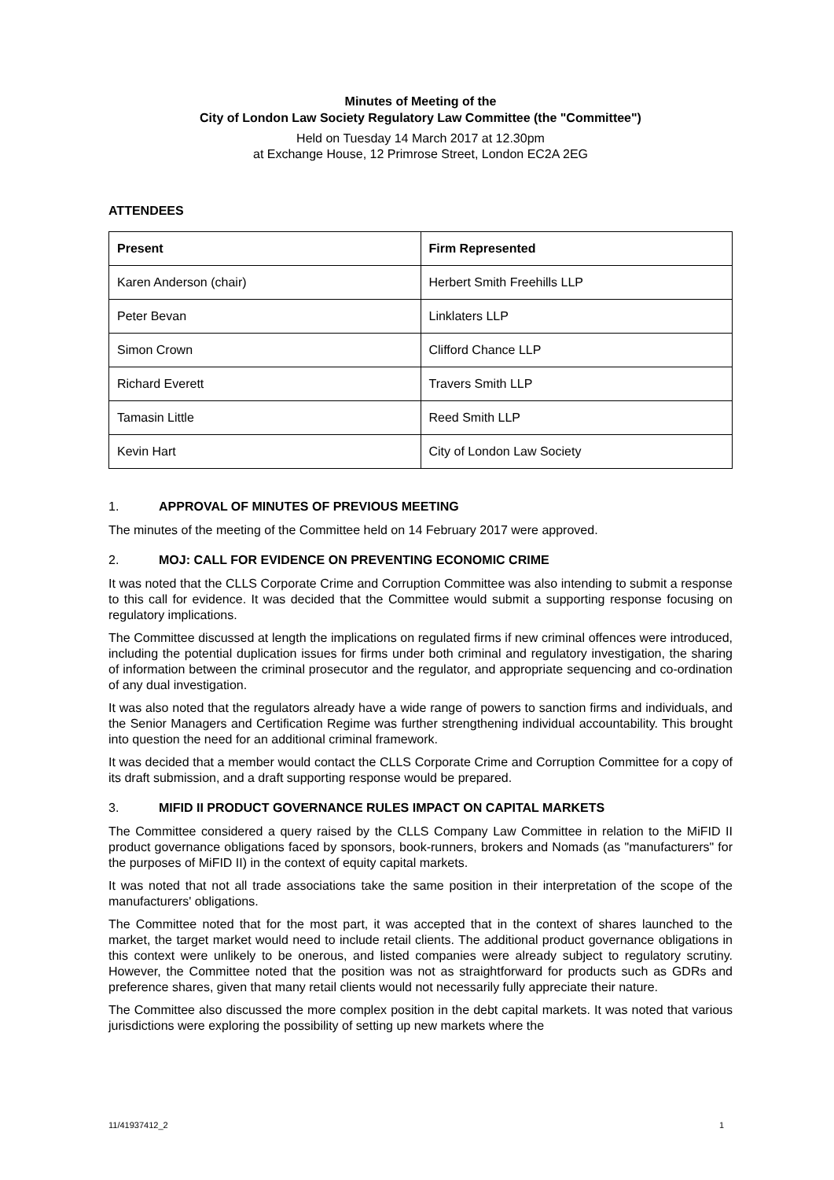Minutes of Meeting of the
City of London Law Society Regulatory Law Committee (the "Committee")
Held on Tuesday 14 March 2017 at 12.30pm
at Exchange House, 12 Primrose Street, London EC2A 2EG
ATTENDEES
| Present | Firm Represented |
| --- | --- |
| Karen Anderson (chair) | Herbert Smith Freehills LLP |
| Peter Bevan | Linklaters LLP |
| Simon Crown | Clifford Chance LLP |
| Richard Everett | Travers Smith LLP |
| Tamasin Little | Reed Smith LLP |
| Kevin Hart | City of London Law Society |
1. APPROVAL OF MINUTES OF PREVIOUS MEETING
The minutes of the meeting of the Committee held on 14 February 2017 were approved.
2. MOJ: CALL FOR EVIDENCE ON PREVENTING ECONOMIC CRIME
It was noted that the CLLS Corporate Crime and Corruption Committee was also intending to submit a response to this call for evidence. It was decided that the Committee would submit a supporting response focusing on regulatory implications.
The Committee discussed at length the implications on regulated firms if new criminal offences were introduced, including the potential duplication issues for firms under both criminal and regulatory investigation, the sharing of information between the criminal prosecutor and the regulator, and appropriate sequencing and co-ordination of any dual investigation.
It was also noted that the regulators already have a wide range of powers to sanction firms and individuals, and the Senior Managers and Certification Regime was further strengthening individual accountability. This brought into question the need for an additional criminal framework.
It was decided that a member would contact the CLLS Corporate Crime and Corruption Committee for a copy of its draft submission, and a draft supporting response would be prepared.
3. MIFID II PRODUCT GOVERNANCE RULES IMPACT ON CAPITAL MARKETS
The Committee considered a query raised by the CLLS Company Law Committee in relation to the MiFID II product governance obligations faced by sponsors, book-runners, brokers and Nomads (as "manufacturers" for the purposes of MiFID II) in the context of equity capital markets.
It was noted that not all trade associations take the same position in their interpretation of the scope of the manufacturers' obligations.
The Committee noted that for the most part, it was accepted that in the context of shares launched to the market, the target market would need to include retail clients. The additional product governance obligations in this context were unlikely to be onerous, and listed companies were already subject to regulatory scrutiny. However, the Committee noted that the position was not as straightforward for products such as GDRs and preference shares, given that many retail clients would not necessarily fully appreciate their nature.
The Committee also discussed the more complex position in the debt capital markets. It was noted that various jurisdictions were exploring the possibility of setting up new markets where the
11/41937412_2 1